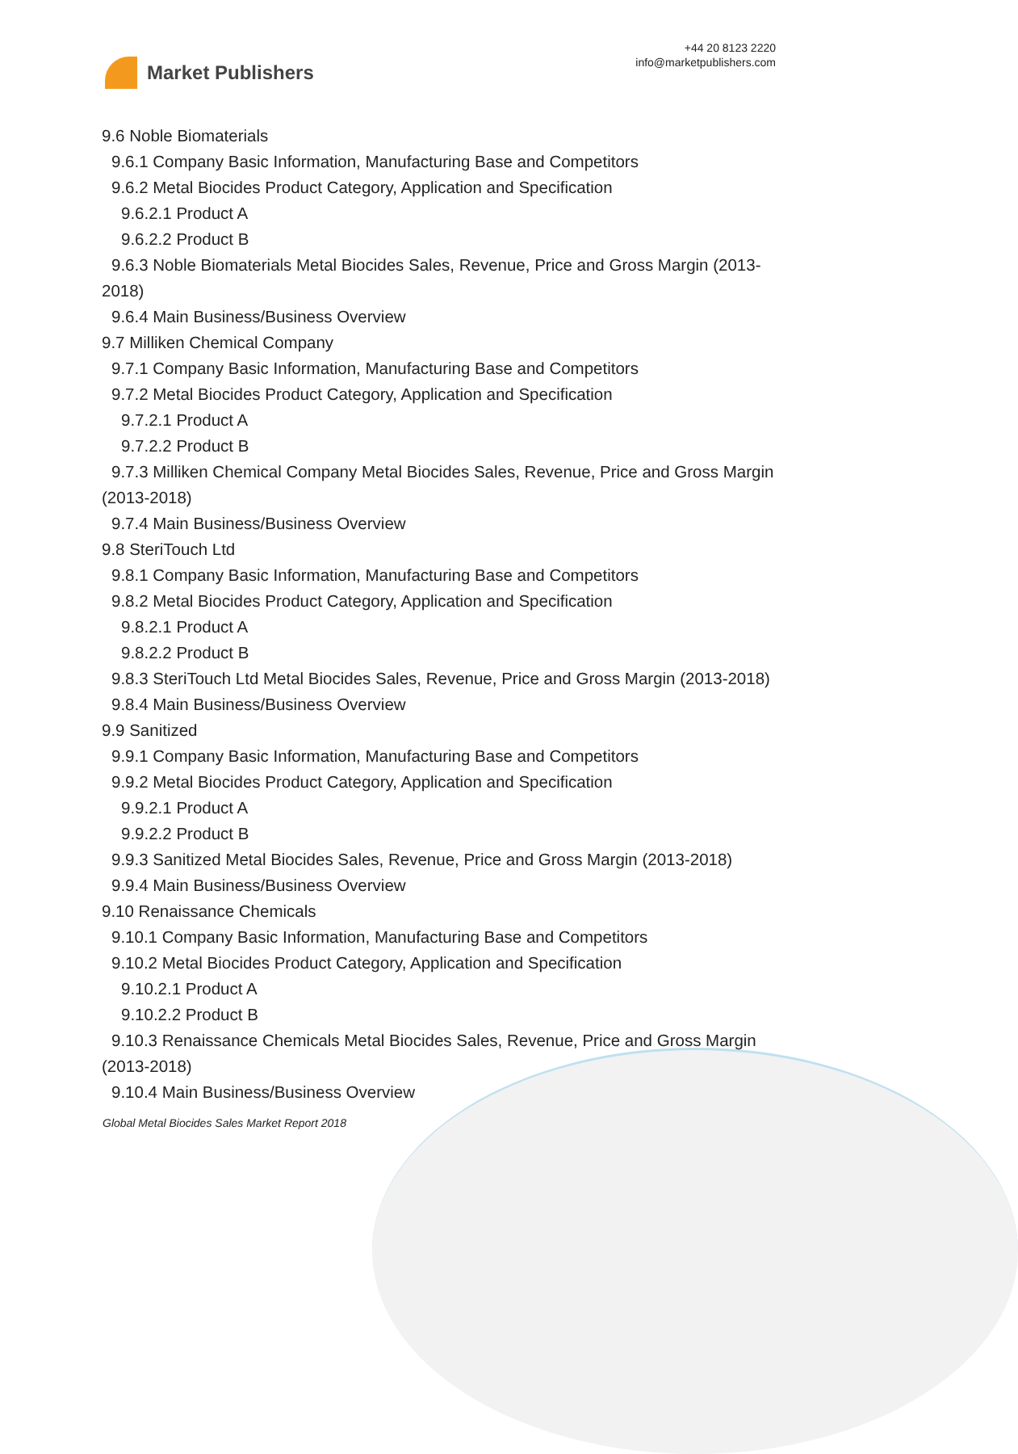Market Publishers
+44 20 8123 2220
info@marketpublishers.com
9.6 Noble Biomaterials
9.6.1 Company Basic Information, Manufacturing Base and Competitors
9.6.2 Metal Biocides Product Category, Application and Specification
9.6.2.1 Product A
9.6.2.2 Product B
9.6.3 Noble Biomaterials Metal Biocides Sales, Revenue, Price and Gross Margin (2013-2018)
9.6.4 Main Business/Business Overview
9.7 Milliken Chemical Company
9.7.1 Company Basic Information, Manufacturing Base and Competitors
9.7.2 Metal Biocides Product Category, Application and Specification
9.7.2.1 Product A
9.7.2.2 Product B
9.7.3 Milliken Chemical Company Metal Biocides Sales, Revenue, Price and Gross Margin (2013-2018)
9.7.4 Main Business/Business Overview
9.8 SteriTouch Ltd
9.8.1 Company Basic Information, Manufacturing Base and Competitors
9.8.2 Metal Biocides Product Category, Application and Specification
9.8.2.1 Product A
9.8.2.2 Product B
9.8.3 SteriTouch Ltd Metal Biocides Sales, Revenue, Price and Gross Margin (2013-2018)
9.8.4 Main Business/Business Overview
9.9 Sanitized
9.9.1 Company Basic Information, Manufacturing Base and Competitors
9.9.2 Metal Biocides Product Category, Application and Specification
9.9.2.1 Product A
9.9.2.2 Product B
9.9.3 Sanitized Metal Biocides Sales, Revenue, Price and Gross Margin (2013-2018)
9.9.4 Main Business/Business Overview
9.10 Renaissance Chemicals
9.10.1 Company Basic Information, Manufacturing Base and Competitors
9.10.2 Metal Biocides Product Category, Application and Specification
9.10.2.1 Product A
9.10.2.2 Product B
9.10.3 Renaissance Chemicals Metal Biocides Sales, Revenue, Price and Gross Margin (2013-2018)
9.10.4 Main Business/Business Overview
Global Metal Biocides Sales Market Report 2018